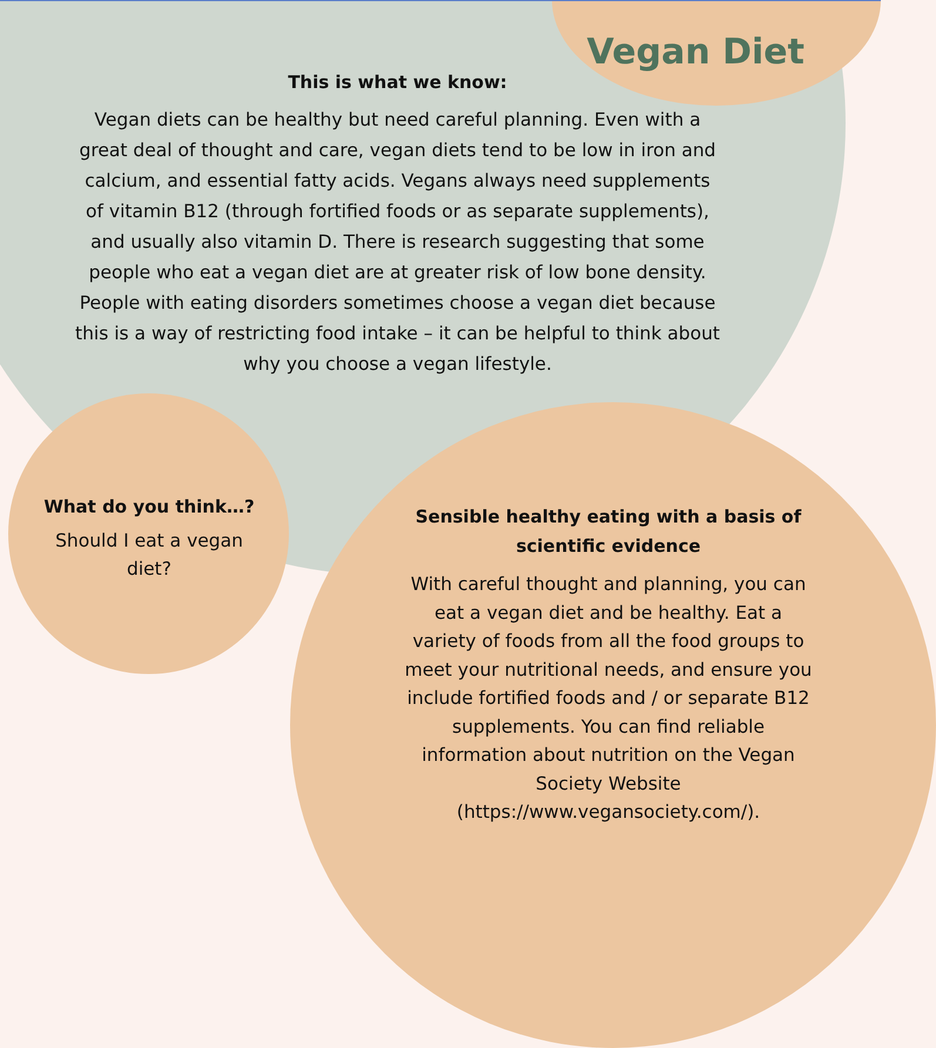Vegan Diet
This is what we know:
Vegan diets can be healthy but need careful planning. Even with a great deal of thought and care, vegan diets tend to be low in iron and calcium, and essential fatty acids. Vegans always need supplements of vitamin B12 (through fortified foods or as separate supplements), and usually also vitamin D. There is research suggesting that some people who eat a vegan diet are at greater risk of low bone density. People with eating disorders sometimes choose a vegan diet because this is a way of restricting food intake – it can be helpful to think about why you choose a vegan lifestyle.
What do you think…?
Should I eat a vegan diet?
Sensible healthy eating with a basis of scientific evidence
With careful thought and planning, you can eat a vegan diet and be healthy. Eat a variety of foods from all the food groups to meet your nutritional needs, and ensure you include fortified foods and / or separate B12 supplements. You can find reliable information about nutrition on the Vegan Society Website (https://www.vegansociety.com/).